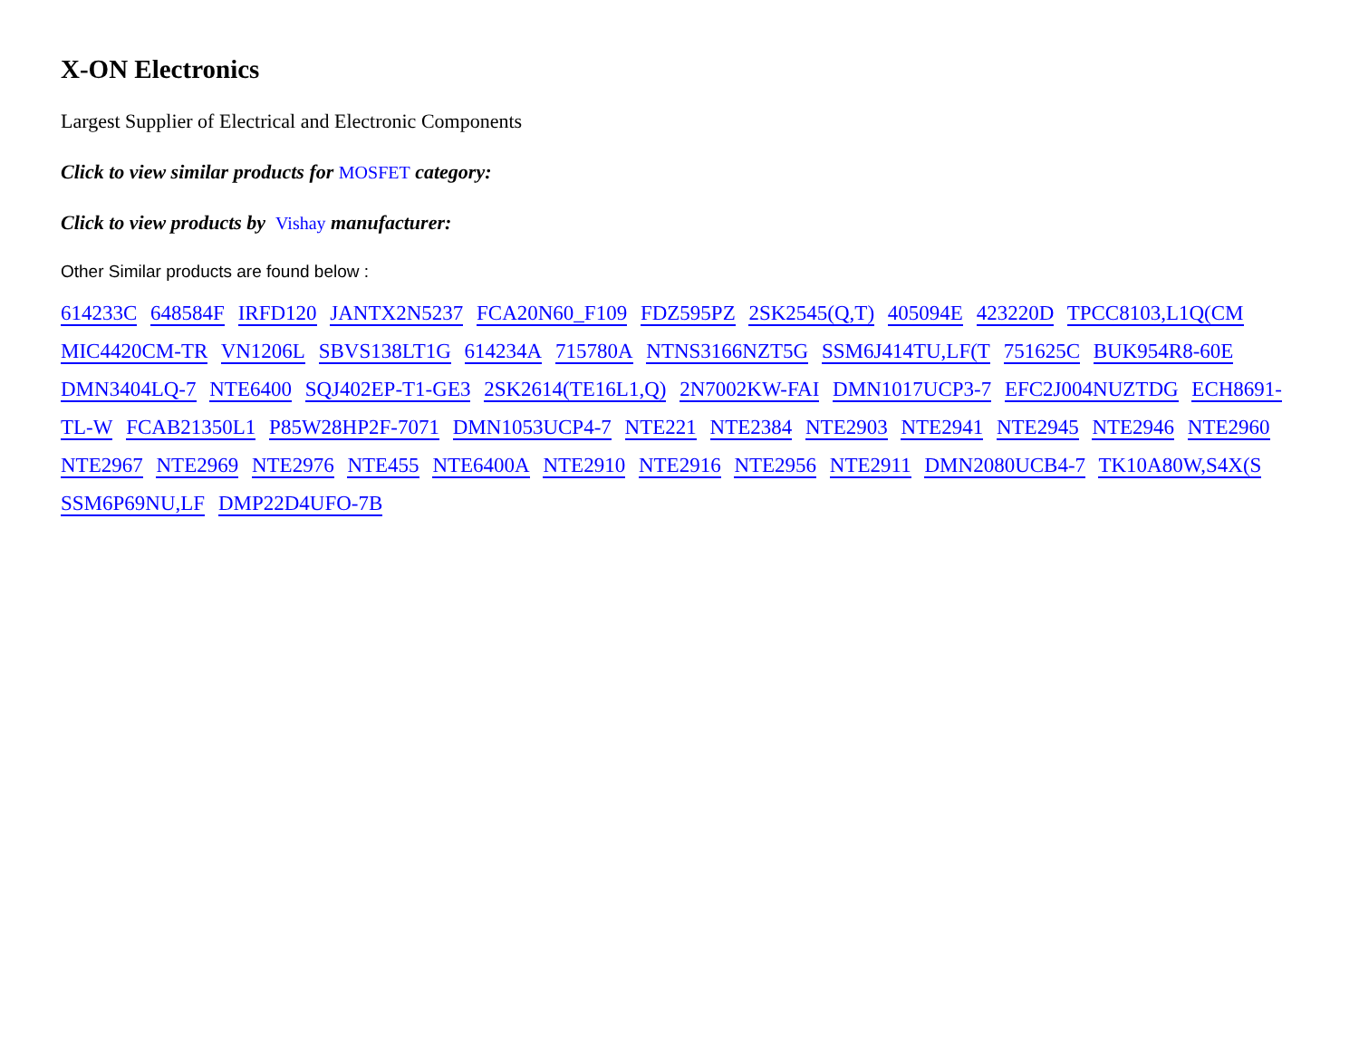X-ON Electronics
Largest Supplier of Electrical and Electronic Components
Click to view similar products for MOSFET category:
Click to view products by Vishay manufacturer:
Other Similar products are found below :
614233C 648584F IRFD120 JANTX2N5237 FCA20N60_F109 FDZ595PZ 2SK2545(Q,T) 405094E 423220D TPCC8103,L1Q(CM MIC4420CM-TR VN1206L SBVS138LT1G 614234A 715780A NTNS3166NZT5G SSM6J414TU,LF(T 751625C BUK954R8-60E DMN3404LQ-7 NTE6400 SQJ402EP-T1-GE3 2SK2614(TE16L1,Q) 2N7002KW-FAI DMN1017UCP3-7 EFC2J004NUZTDG ECH8691-TL-W FCAB21350L1 P85W28HP2F-7071 DMN1053UCP4-7 NTE221 NTE2384 NTE2903 NTE2941 NTE2945 NTE2946 NTE2960 NTE2967 NTE2969 NTE2976 NTE455 NTE6400A NTE2910 NTE2916 NTE2956 NTE2911 DMN2080UCB4-7 TK10A80W,S4X(S SSM6P69NU,LF DMP22D4UFO-7B